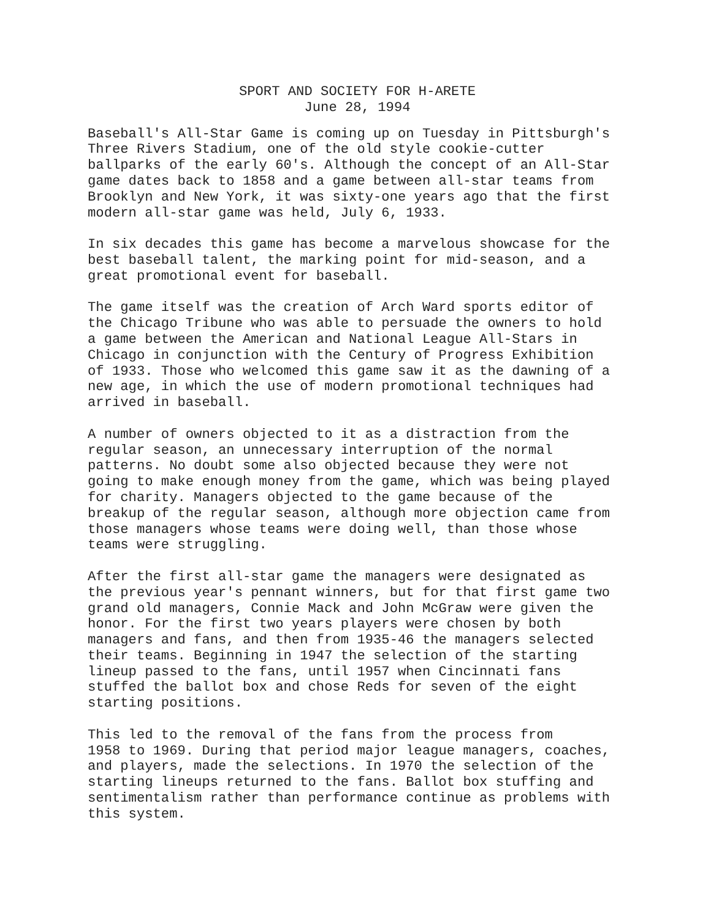SPORT AND SOCIETY FOR H-ARETE
June 28, 1994
Baseball's All-Star Game is coming up on Tuesday in Pittsburgh's Three Rivers Stadium, one of the old style cookie-cutter ballparks of the early 60's. Although the concept of an All-Star game dates back to 1858 and a game between all-star teams from Brooklyn and New York, it was sixty-one years ago that the first modern all-star game was held, July 6, 1933.
In six decades this game has become a marvelous showcase for the best baseball talent, the marking point for mid-season, and a great promotional event for baseball.
The game itself was the creation of Arch Ward sports editor of the Chicago Tribune who was able to persuade the owners to hold a game between the American and National League All-Stars in Chicago in conjunction with the Century of Progress Exhibition of 1933. Those who welcomed this game saw it as the dawning of a new age, in which the use of modern promotional techniques had arrived in baseball.
A number of owners objected to it as a distraction from the regular season, an unnecessary interruption of the normal patterns. No doubt some also objected because they were not going to make enough money from the game, which was being played for charity. Managers objected to the game because of the breakup of the regular season, although more objection came from those managers whose teams were doing well, than those whose teams were struggling.
After the first all-star game the managers were designated as the previous year's pennant winners, but for that first game two grand old managers, Connie Mack and John McGraw were given the honor. For the first two years players were chosen by both managers and fans, and then from 1935-46 the managers selected their teams. Beginning in 1947 the selection of the starting lineup passed to the fans, until 1957 when Cincinnati fans stuffed the ballot box and chose Reds for seven of the eight starting positions.
This led to the removal of the fans from the process from 1958 to 1969. During that period major league managers, coaches, and players, made the selections. In 1970 the selection of the starting lineups returned to the fans. Ballot box stuffing and sentimentalism rather than performance continue as problems with this system.